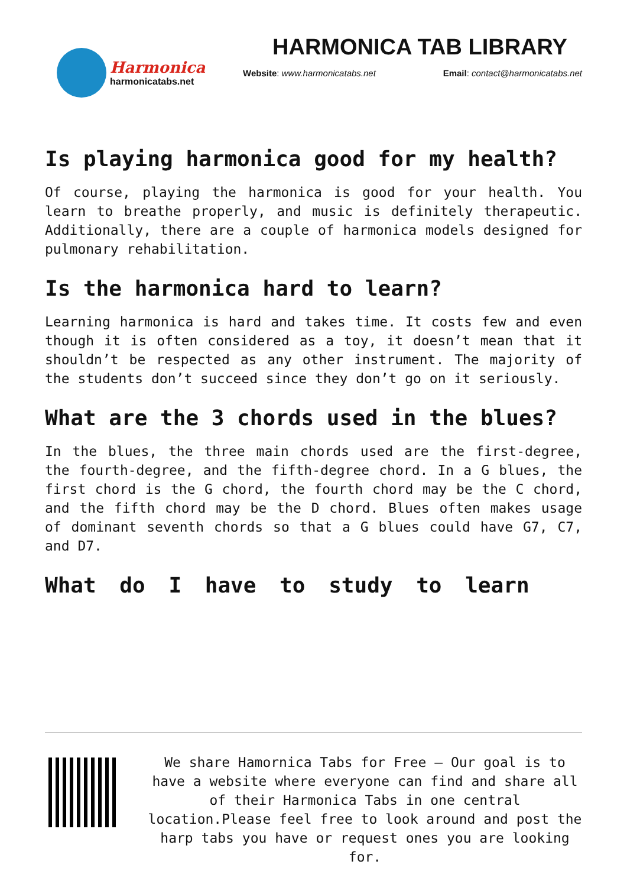Harmonica
harmonicatabs.net
HARMONICA TAB LIBRARY
Website: www.harmonicatabs.net Email: contact@harmonicatabs.net
Is playing harmonica good for my health?
Of course, playing the harmonica is good for your health. You learn to breathe properly, and music is definitely therapeutic. Additionally, there are a couple of harmonica models designed for pulmonary rehabilitation.
Is the harmonica hard to learn?
Learning harmonica is hard and takes time. It costs few and even though it is often considered as a toy, it doesn’t mean that it shouldn’t be respected as any other instrument. The majority of the students don’t succeed since they don’t go on it seriously.
What are the 3 chords used in the blues?
In the blues, the three main chords used are the first-degree, the fourth-degree, and the fifth-degree chord. In a G blues, the first chord is the G chord, the fourth chord may be the C chord, and the fifth chord may be the D chord. Blues often makes usage of dominant seventh chords so that a G blues could have G7, C7, and D7.
What do I have to study to learn
We share Hamornica Tabs for Free – Our goal is to have a website where everyone can find and share all of their Harmonica Tabs in one central location.Please feel free to look around and post the harp tabs you have or request ones you are looking for.